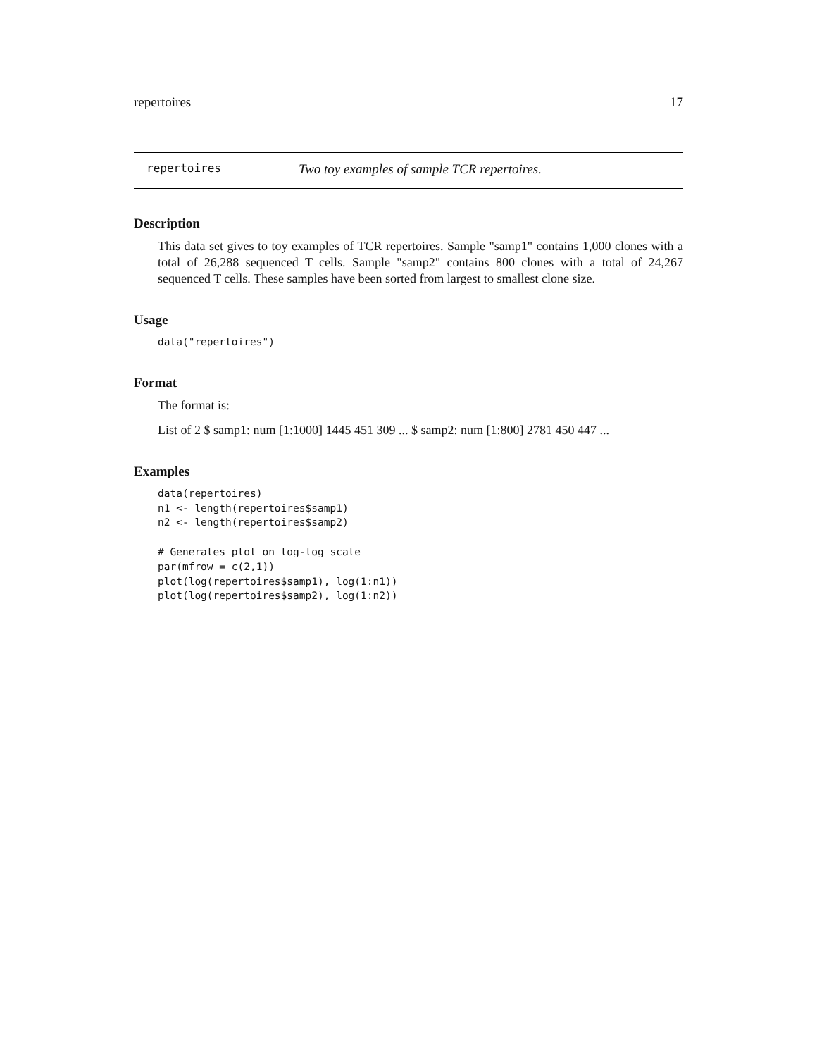repertoires 17
repertoires Two toy examples of sample TCR repertoires.
Description
This data set gives to toy examples of TCR repertoires. Sample "samp1" contains 1,000 clones with a total of 26,288 sequenced T cells. Sample "samp2" contains 800 clones with a total of 24,267 sequenced T cells. These samples have been sorted from largest to smallest clone size.
Usage
data("repertoires")
Format
The format is:
List of 2 $ samp1: num [1:1000] 1445 451 309 ... $ samp2: num [1:800] 2781 450 447 ...
Examples
data(repertoires)
n1 <- length(repertoires$samp1)
n2 <- length(repertoires$samp2)

# Generates plot on log-log scale
par(mfrow = c(2,1))
plot(log(repertoires$samp1), log(1:n1))
plot(log(repertoires$samp2), log(1:n2))